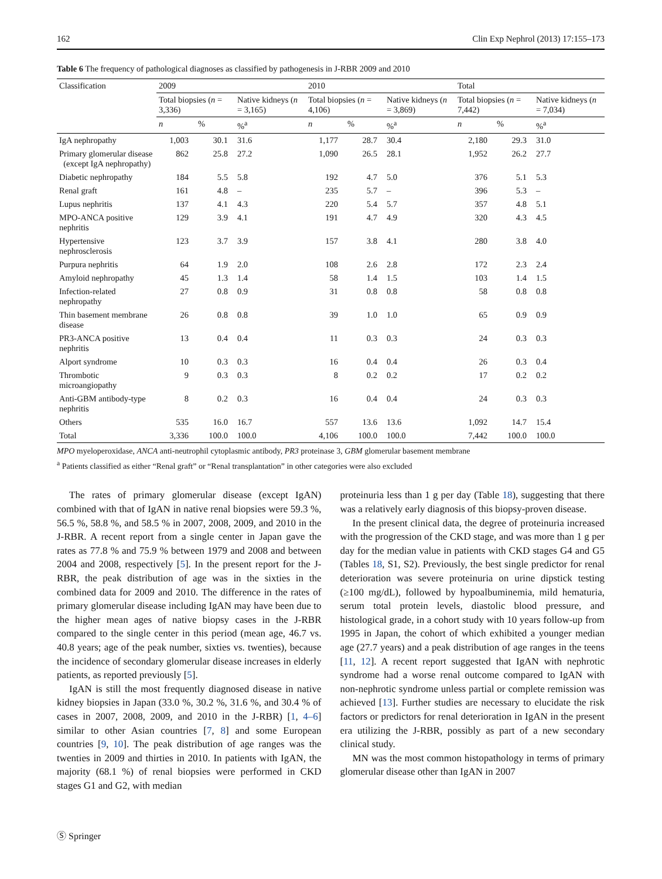162 Clin Exp Nephrol (2013) 17:155–173
Table 6 The frequency of pathological diagnoses as classified by pathogenesis in J-RBR 2009 and 2010
| Classification | 2009 | | | 2010 | | | Total | | |
| --- | --- | --- | --- | --- | --- | --- | --- | --- | --- |
| | Total biopsies ( n = 3,336) | | Native kidneys ( n = 3,165) | Total biopsies ( n = 4,106) | | Native kidneys ( n = 3,869) | Total biopsies ( n = 7,442) | | Native kidneys ( n = 7,034) |
| | n | % | %<sup>a</sup> | n | % | %<sup>a</sup> | n | % | %<sup>a</sup> |
| IgA nephropathy | 1,003 | 30.1 | 31.6 | 1,177 | 28.7 | 30.4 | 2,180 | 29.3 | 31.0 |
| Primary glomerular disease (except IgA nephropathy) | 862 | 25.8 | 27.2 | 1,090 | 26.5 | 28.1 | 1,952 | 26.2 | 27.7 |
| Diabetic nephropathy | 184 | 5.5 | 5.8 | 192 | 4.7 | 5.0 | 376 | 5.1 | 5.3 |
| Renal graft | 161 | 4.8 | – | 235 | 5.7 | – | 396 | 5.3 | – |
| Lupus nephritis | 137 | 4.1 | 4.3 | 220 | 5.4 | 5.7 | 357 | 4.8 | 5.1 |
| MPO-ANCA positive nephritis | 129 | 3.9 | 4.1 | 191 | 4.7 | 4.9 | 320 | 4.3 | 4.5 |
| Hypertensive nephrosclerosis | 123 | 3.7 | 3.9 | 157 | 3.8 | 4.1 | 280 | 3.8 | 4.0 |
| Purpura nephritis | 64 | 1.9 | 2.0 | 108 | 2.6 | 2.8 | 172 | 2.3 | 2.4 |
| Amyloid nephropathy | 45 | 1.3 | 1.4 | 58 | 1.4 | 1.5 | 103 | 1.4 | 1.5 |
| Infection-related nephropathy | 27 | 0.8 | 0.9 | 31 | 0.8 | 0.8 | 58 | 0.8 | 0.8 |
| Thin basement membrane disease | 26 | 0.8 | 0.8 | 39 | 1.0 | 1.0 | 65 | 0.9 | 0.9 |
| PR3-ANCA positive nephritis | 13 | 0.4 | 0.4 | 11 | 0.3 | 0.3 | 24 | 0.3 | 0.3 |
| Alport syndrome | 10 | 0.3 | 0.3 | 16 | 0.4 | 0.4 | 26 | 0.3 | 0.4 |
| Thrombotic microangiopathy | 9 | 0.3 | 0.3 | 8 | 0.2 | 0.2 | 17 | 0.2 | 0.2 |
| Anti-GBM antibody-type nephritis | 8 | 0.2 | 0.3 | 16 | 0.4 | 0.4 | 24 | 0.3 | 0.3 |
| Others | 535 | 16.0 | 16.7 | 557 | 13.6 | 13.6 | 1,092 | 14.7 | 15.4 |
| Total | 3,336 | 100.0 | 100.0 | 4,106 | 100.0 | 100.0 | 7,442 | 100.0 | 100.0 |
MPO myeloperoxidase, ANCA anti-neutrophil cytoplasmic antibody, PR3 proteinase 3, GBM glomerular basement membrane
<sup>a</sup> Patients classified as either “Renal graft” or “Renal transplantation” in other categories were also excluded
The rates of primary glomerular disease (except IgAN) combined with that of IgAN in native renal biopsies were 59.3 %, 56.5 %, 58.8 %, and 58.5 % in 2007, 2008, 2009, and 2010 in the J-RBR. A recent report from a single center in Japan gave the rates as 77.8 % and 75.9 % between 1979 and 2008 and between 2004 and 2008, respectively [5]. In the present report for the J-RBR, the peak distribution of age was in the sixties in the combined data for 2009 and 2010. The difference in the rates of primary glomerular disease including IgAN may have been due to the higher mean ages of native biopsy cases in the J-RBR compared to the single center in this period (mean age, 46.7 vs. 40.8 years; age of the peak number, sixties vs. twenties), because the incidence of secondary glomerular disease increases in elderly patients, as reported previously [5].
IgAN is still the most frequently diagnosed disease in native kidney biopsies in Japan (33.0 %, 30.2 %, 31.6 %, and 30.4 % of cases in 2007, 2008, 2009, and 2010 in the J-RBR) [1, 4–6] similar to other Asian countries [7, 8] and some European countries [9, 10]. The peak distribution of age ranges was the twenties in 2009 and thirties in 2010. In patients with IgAN, the majority (68.1 %) of renal biopsies were performed in CKD stages G1 and G2, with median
proteinuria less than 1 g per day (Table 18), suggesting that there was a relatively early diagnosis of this biopsy-proven disease.
In the present clinical data, the degree of proteinuria increased with the progression of the CKD stage, and was more than 1 g per day for the median value in patients with CKD stages G4 and G5 (Tables 18, S1, S2). Previously, the best single predictor for renal deterioration was severe proteinuria on urine dipstick testing (≥100 mg/dL), followed by hypoalbuminemia, mild hematuria, serum total protein levels, diastolic blood pressure, and histological grade, in a cohort study with 10 years follow-up from 1995 in Japan, the cohort of which exhibited a younger median age (27.7 years) and a peak distribution of age ranges in the teens [11, 12]. A recent report suggested that IgAN with nephrotic syndrome had a worse renal outcome compared to IgAN with non-nephrotic syndrome unless partial or complete remission was achieved [13]. Further studies are necessary to elucidate the risk factors or predictors for renal deterioration in IgAN in the present era utilizing the J-RBR, possibly as part of a new secondary clinical study.
MN was the most common histopathology in terms of primary glomerular disease other than IgAN in 2007
Ⓢ Springer